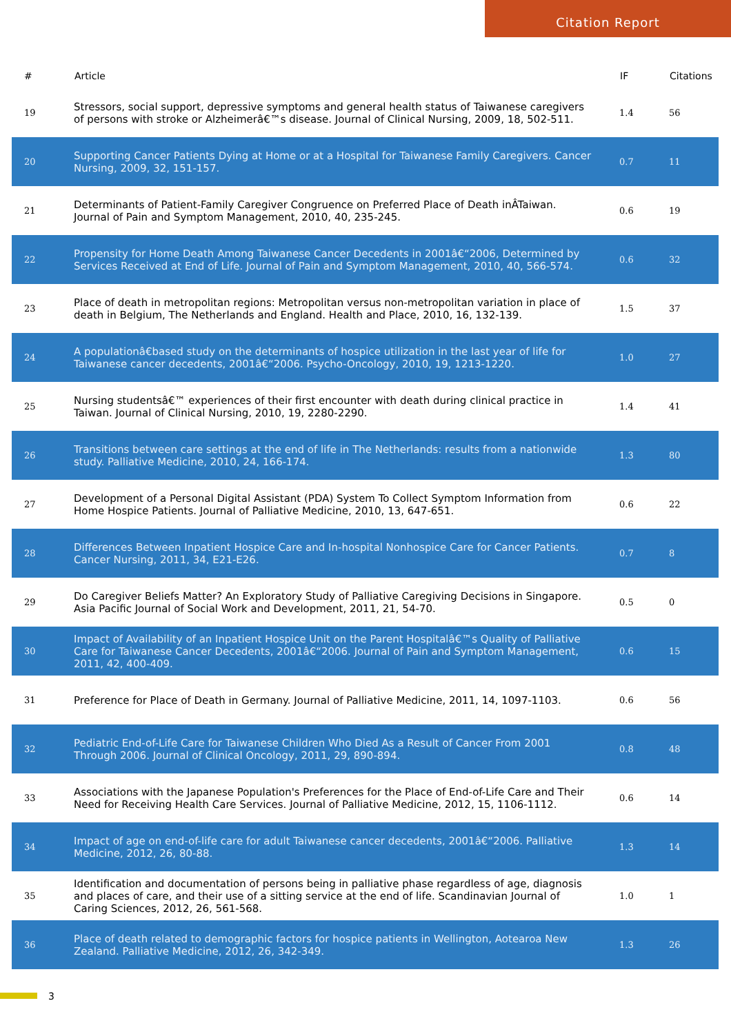Citation Report
| # | Article | IF | Citations |
| --- | --- | --- | --- |
| 19 | Stressors, social support, depressive symptoms and general health status of Taiwanese caregivers of persons with stroke or Alzheimerâ€™s disease. Journal of Clinical Nursing, 2009, 18, 502-511. | 1.4 | 56 |
| 20 | Supporting Cancer Patients Dying at Home or at a Hospital for Taiwanese Family Caregivers. Cancer Nursing, 2009, 32, 151-157. | 0.7 | 11 |
| 21 | Determinants of Patient-Family Caregiver Congruence on Preferred Place of Death inÂTaiwan. Journal of Pain and Symptom Management, 2010, 40, 235-245. | 0.6 | 19 |
| 22 | Propensity for Home Death Among Taiwanese Cancer Decedents in 2001â€“2006, Determined by Services Received at End of Life. Journal of Pain and Symptom Management, 2010, 40, 566-574. | 0.6 | 32 |
| 23 | Place of death in metropolitan regions: Metropolitan versus non-metropolitan variation in place of death in Belgium, The Netherlands and England. Health and Place, 2010, 16, 132-139. | 1.5 | 37 |
| 24 | A populationâ€based study on the determinants of hospice utilization in the last year of life for Taiwanese cancer decedents, 2001â€“2006. Psycho-Oncology, 2010, 19, 1213-1220. | 1.0 | 27 |
| 25 | Nursing studentsâ€™ experiences of their first encounter with death during clinical practice in Taiwan. Journal of Clinical Nursing, 2010, 19, 2280-2290. | 1.4 | 41 |
| 26 | Transitions between care settings at the end of life in The Netherlands: results from a nationwide study. Palliative Medicine, 2010, 24, 166-174. | 1.3 | 80 |
| 27 | Development of a Personal Digital Assistant (PDA) System To Collect Symptom Information from Home Hospice Patients. Journal of Palliative Medicine, 2010, 13, 647-651. | 0.6 | 22 |
| 28 | Differences Between Inpatient Hospice Care and In-hospital Nonhospice Care for Cancer Patients. Cancer Nursing, 2011, 34, E21-E26. | 0.7 | 8 |
| 29 | Do Caregiver Beliefs Matter? An Exploratory Study of Palliative Caregiving Decisions in Singapore. Asia Pacific Journal of Social Work and Development, 2011, 21, 54-70. | 0.5 | 0 |
| 30 | Impact of Availability of an Inpatient Hospice Unit on the Parent Hospitalâ€™s Quality of Palliative Care for Taiwanese Cancer Decedents, 2001â€“2006. Journal of Pain and Symptom Management, 2011, 42, 400-409. | 0.6 | 15 |
| 31 | Preference for Place of Death in Germany. Journal of Palliative Medicine, 2011, 14, 1097-1103. | 0.6 | 56 |
| 32 | Pediatric End-of-Life Care for Taiwanese Children Who Died As a Result of Cancer From 2001 Through 2006. Journal of Clinical Oncology, 2011, 29, 890-894. | 0.8 | 48 |
| 33 | Associations with the Japanese Population's Preferences for the Place of End-of-Life Care and Their Need for Receiving Health Care Services. Journal of Palliative Medicine, 2012, 15, 1106-1112. | 0.6 | 14 |
| 34 | Impact of age on end-of-life care for adult Taiwanese cancer decedents, 2001â€“2006. Palliative Medicine, 2012, 26, 80-88. | 1.3 | 14 |
| 35 | Identification and documentation of persons being in palliative phase regardless of age, diagnosis and places of care, and their use of a sitting service at the end of life. Scandinavian Journal of Caring Sciences, 2012, 26, 561-568. | 1.0 | 1 |
| 36 | Place of death related to demographic factors for hospice patients in Wellington, Aotearoa New Zealand. Palliative Medicine, 2012, 26, 342-349. | 1.3 | 26 |
3